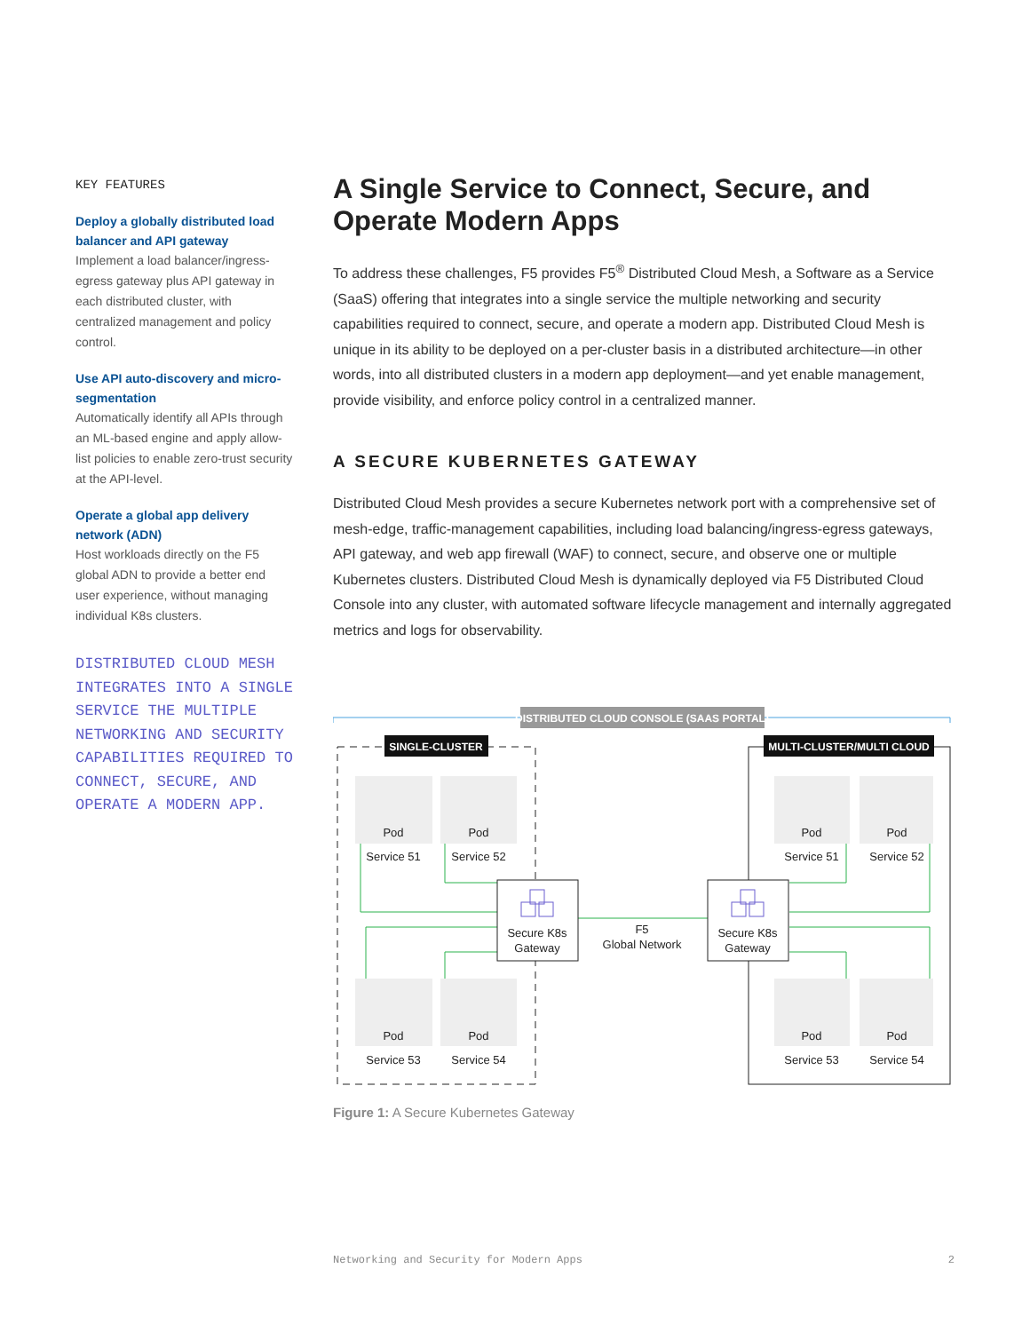KEY FEATURES
Deploy a globally distributed load balancer and API gateway
Implement a load balancer/ingress-egress gateway plus API gateway in each distributed cluster, with centralized management and policy control.
Use API auto-discovery and micro-segmentation
Automatically identify all APIs through an ML-based engine and apply allow-list policies to enable zero-trust security at the API-level.
Operate a global app delivery network (ADN)
Host workloads directly on the F5 global ADN to provide a better end user experience, without managing individual K8s clusters.
DISTRIBUTED CLOUD MESH INTEGRATES INTO A SINGLE SERVICE THE MULTIPLE NETWORKING AND SECURITY CAPABILITIES REQUIRED TO CONNECT, SECURE, AND OPERATE A MODERN APP.
A Single Service to Connect, Secure, and Operate Modern Apps
To address these challenges, F5 provides F5<sup>®</sup> Distributed Cloud Mesh, a Software as a Service (SaaS) offering that integrates into a single service the multiple networking and security capabilities required to connect, secure, and operate a modern app. Distributed Cloud Mesh is unique in its ability to be deployed on a per-cluster basis in a distributed architecture—in other words, into all distributed clusters in a modern app deployment—and yet enable management, provide visibility, and enforce policy control in a centralized manner.
A SECURE KUBERNETES GATEWAY
Distributed Cloud Mesh provides a secure Kubernetes network port with a comprehensive set of mesh-edge, traffic-management capabilities, including load balancing/ingress-egress gateways, API gateway, and web app firewall (WAF) to connect, secure, and observe one or multiple Kubernetes clusters. Distributed Cloud Mesh is dynamically deployed via F5 Distributed Cloud Console into any cluster, with automated software lifecycle management and internally aggregated metrics and logs for observability.
DISTRIBUTED CLOUD CONSOLE (SAAS PORTAL)
SINGLE-CLUSTER
MULTI-CLUSTER/MULTI CLOUD
Pod
Pod
Pod
Pod
Pod
Pod
Pod
Pod
Service 51
Service 52
Service 51
Service 52
Service 53
Service 54
Service 53
Service 54
F5
Global Network
Secure K8s
Gateway
Secure K8s
Gateway
Figure 1: A Secure Kubernetes Gateway
Networking and Security for Modern Apps 2